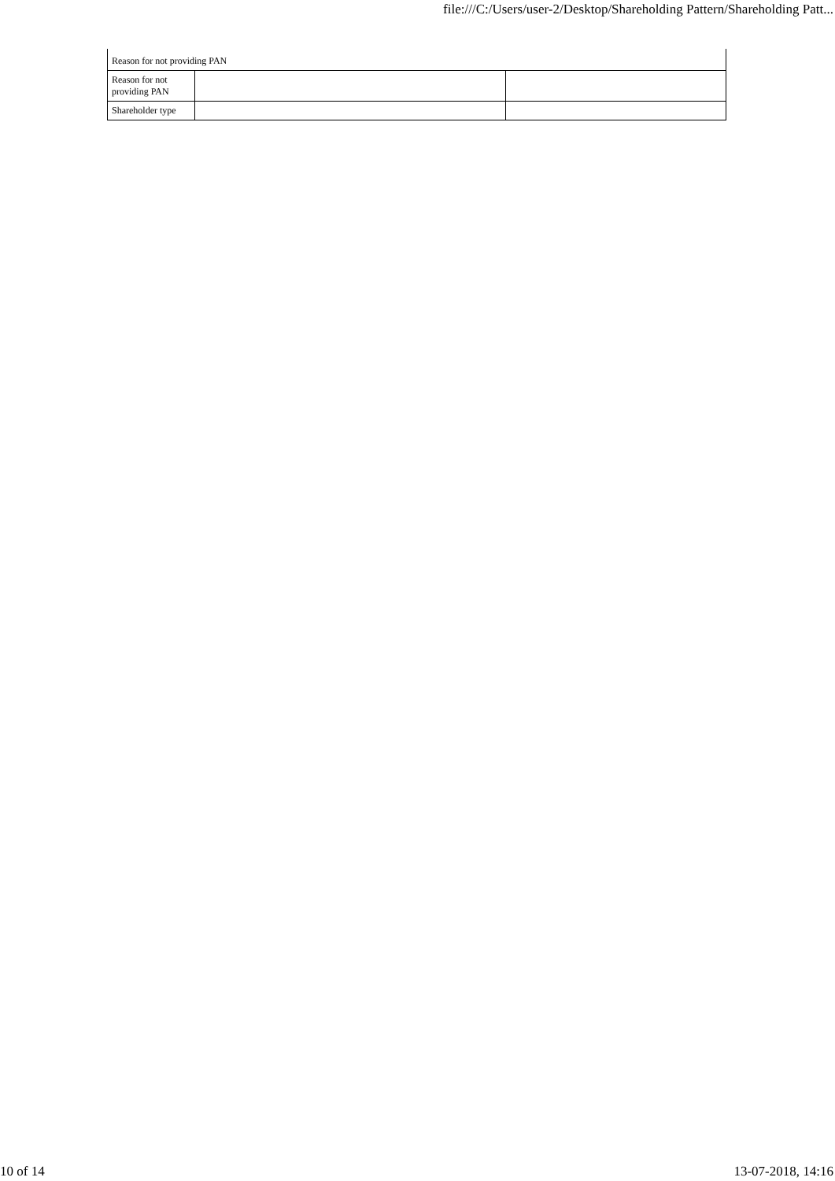file:///C:/Users/user-2/Desktop/Shareholding Pattern/Shareholding Patt...
| Reason for not providing PAN | | |
| Reason for not providing PAN | | |
| Shareholder type | | |
10 of 14 13-07-2018, 14:16